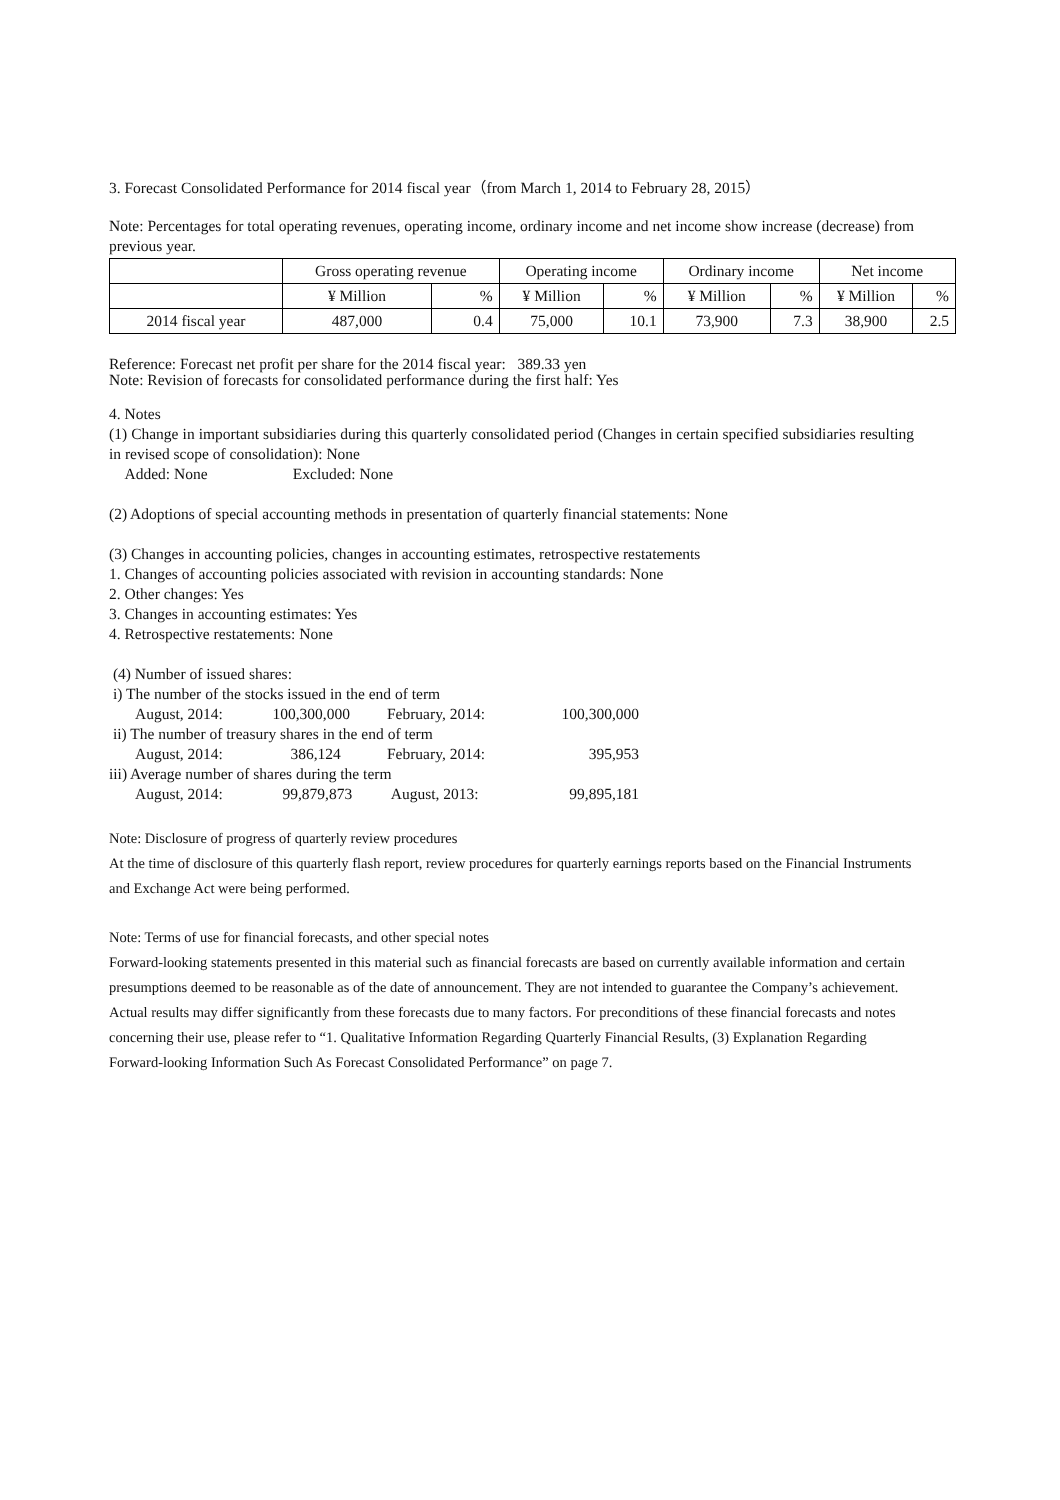3. Forecast Consolidated Performance for 2014 fiscal year（from March 1, 2014 to February 28, 2015）
Note: Percentages for total operating revenues, operating income, ordinary income and net income show increase (decrease) from previous year.
| | Gross operating revenue | | Operating income | | Ordinary income | | Net income | |
| --- | --- | --- | --- | --- | --- | --- | --- | --- |
| | ¥ Million | % | ¥ Million | % | ¥ Million | % | ¥ Million | % |
| 2014 fiscal year | 487,000 | 0.4 | 75,000 | 10.1 | 73,900 | 7.3 | 38,900 | 2.5 |
Reference: Forecast net profit per share for the 2014 fiscal year: 389.33 yen
Note: Revision of forecasts for consolidated performance during the first half: Yes
4. Notes
(1) Change in important subsidiaries during this quarterly consolidated period (Changes in certain specified subsidiaries resulting in revised scope of consolidation): None
Added: None Excluded: None
(2) Adoptions of special accounting methods in presentation of quarterly financial statements: None
(3) Changes in accounting policies, changes in accounting estimates, retrospective restatements
1. Changes of accounting policies associated with revision in accounting standards: None
2. Other changes: Yes
3. Changes in accounting estimates: Yes
4. Retrospective restatements: None
(4) Number of issued shares:
| i) The number of the stocks issued in the end of term | | | |
| August, 2014: | 100,300,000 | February, 2014: | 100,300,000 |
| ii) The number of treasury shares in the end of term | | | |
| August, 2014: | 386,124 | February, 2014: | 395,953 |
| iii) Average number of shares during the term | | | |
| August, 2014: | 99,879,873 | August, 2013: | 99,895,181 |
Note: Disclosure of progress of quarterly review procedures
At the time of disclosure of this quarterly flash report, review procedures for quarterly earnings reports based on the Financial Instruments and Exchange Act were being performed.
Note: Terms of use for financial forecasts, and other special notes
Forward-looking statements presented in this material such as financial forecasts are based on currently available information and certain presumptions deemed to be reasonable as of the date of announcement. They are not intended to guarantee the Company’s achievement. Actual results may differ significantly from these forecasts due to many factors. For preconditions of these financial forecasts and notes concerning their use, please refer to “1. Qualitative Information Regarding Quarterly Financial Results, (3) Explanation Regarding Forward-looking Information Such As Forecast Consolidated Performance” on page 7.